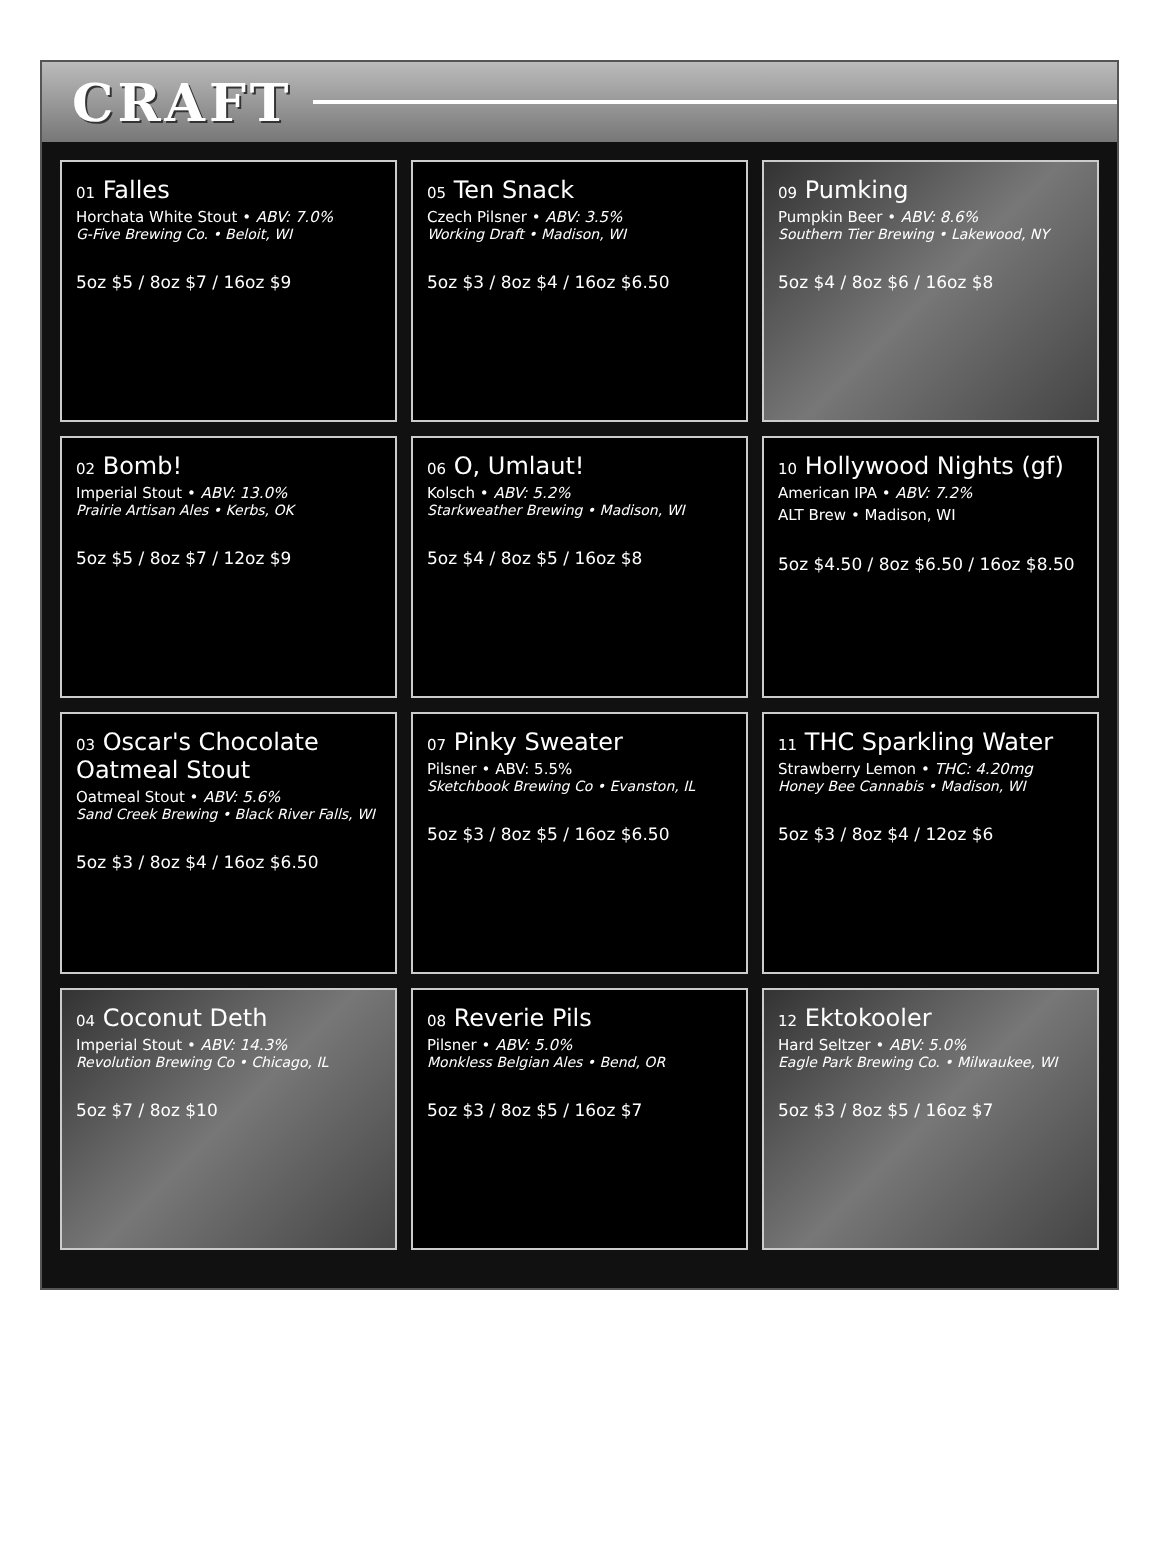CRAFT
01 Falles
Horchata White Stout • ABV: 7.0%
G-Five Brewing Co. • Beloit, WI
5oz $5 / 8oz $7 / 16oz $9
02 Bomb!
Imperial Stout • ABV: 13.0%
Prairie Artisan Ales • Kerbs, OK
5oz $5 / 8oz $7 / 12oz $9
03 Oscar's Chocolate Oatmeal Stout
Oatmeal Stout • ABV: 5.6%
Sand Creek Brewing • Black River Falls, WI
5oz $3 / 8oz $4 / 16oz $6.50
04 Coconut Deth
Imperial Stout • ABV: 14.3%
Revolution Brewing Co • Chicago, IL
5oz $7 / 8oz $10
05 Ten Snack
Czech Pilsner • ABV: 3.5%
Working Draft • Madison, WI
5oz $3 / 8oz $4 / 16oz $6.50
06 O, Umlaut!
Kolsch • ABV: 5.2%
Starkweather Brewing • Madison, WI
5oz $4 / 8oz $5 / 16oz $8
07 Pinky Sweater
Pilsner • ABV: 5.5%
Sketchbook Brewing Co • Evanston, IL
5oz $3 / 8oz $5 / 16oz $6.50
08 Reverie Pils
Pilsner • ABV: 5.0%
Monkless Belgian Ales • Bend, OR
5oz $3 / 8oz $5 / 16oz $7
09 Pumking
Pumpkin Beer • ABV: 8.6%
Southern Tier Brewing • Lakewood, NY
5oz $4 / 8oz $6 / 16oz $8
10 Hollywood Nights (gf)
American IPA • ABV: 7.2%
ALT Brew • Madison, WI
5oz $4.50 / 8oz $6.50 / 16oz $8.50
11 THC Sparkling Water
Strawberry Lemon • THC: 4.20mg
Honey Bee Cannabis • Madison, WI
5oz $3 / 8oz $4 / 12oz $6
12 Ektokooler
Hard Seltzer • ABV: 5.0%
Eagle Park Brewing Co. • Milwaukee, WI
5oz $3 / 8oz $5 / 16oz $7